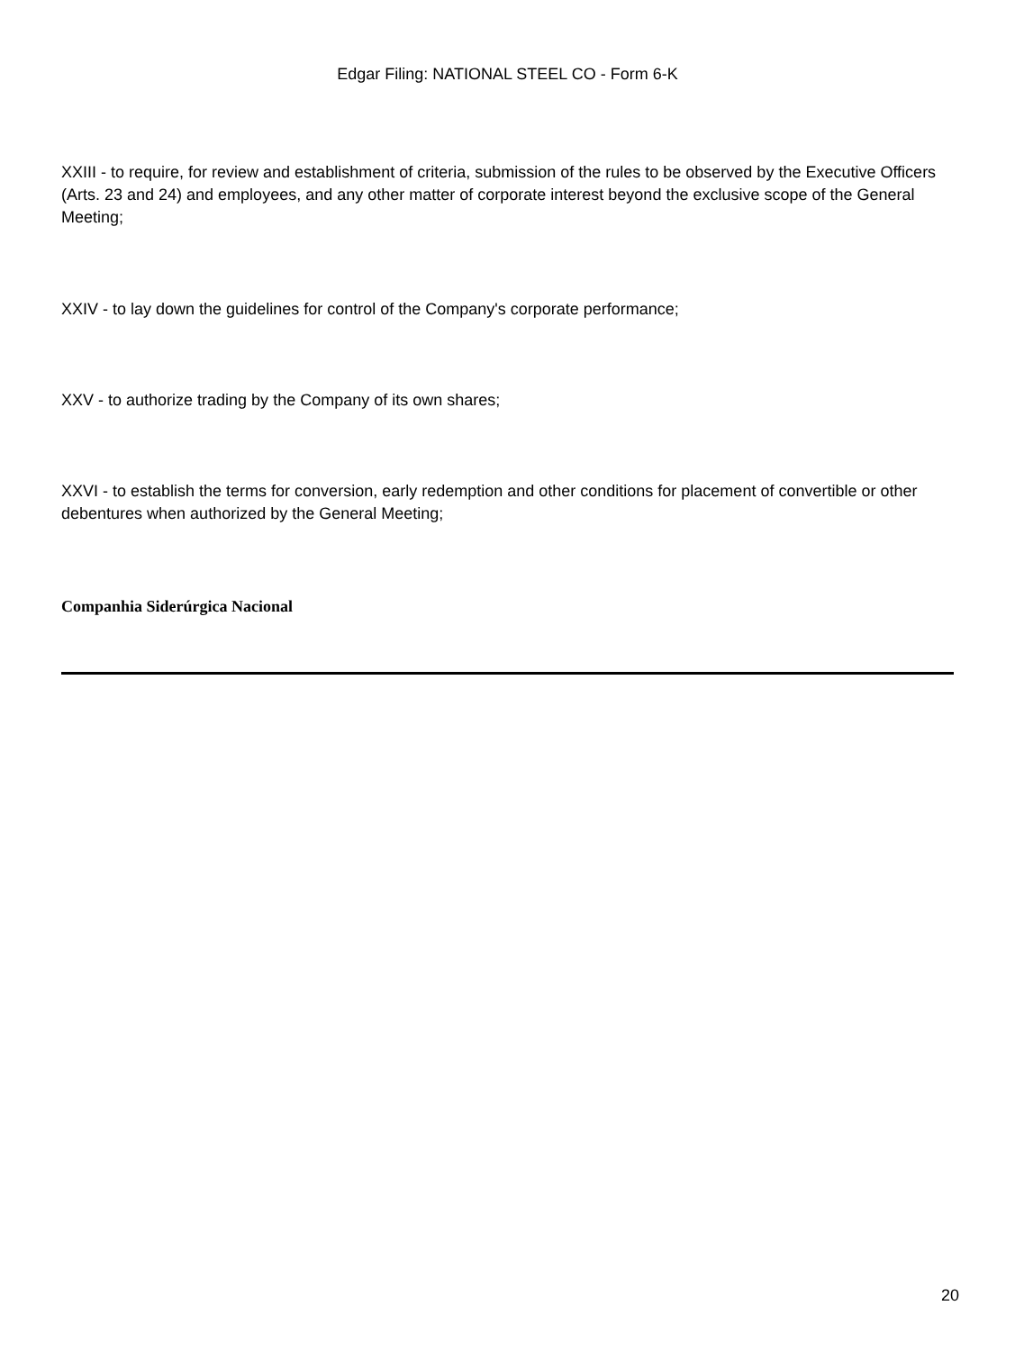Edgar Filing: NATIONAL STEEL CO - Form 6-K
XXIII - to require, for review and establishment of criteria, submission of the rules to be observed by the Executive Officers (Arts. 23 and 24) and employees, and any other matter of corporate interest beyond the exclusive scope of the General Meeting;
XXIV - to lay down the guidelines for control of the Company's corporate performance;
XXV - to authorize trading by the Company of its own shares;
XXVI - to establish the terms for conversion, early redemption and other conditions for placement of convertible or other debentures when authorized by the General Meeting;
Companhia Siderúrgica Nacional
20